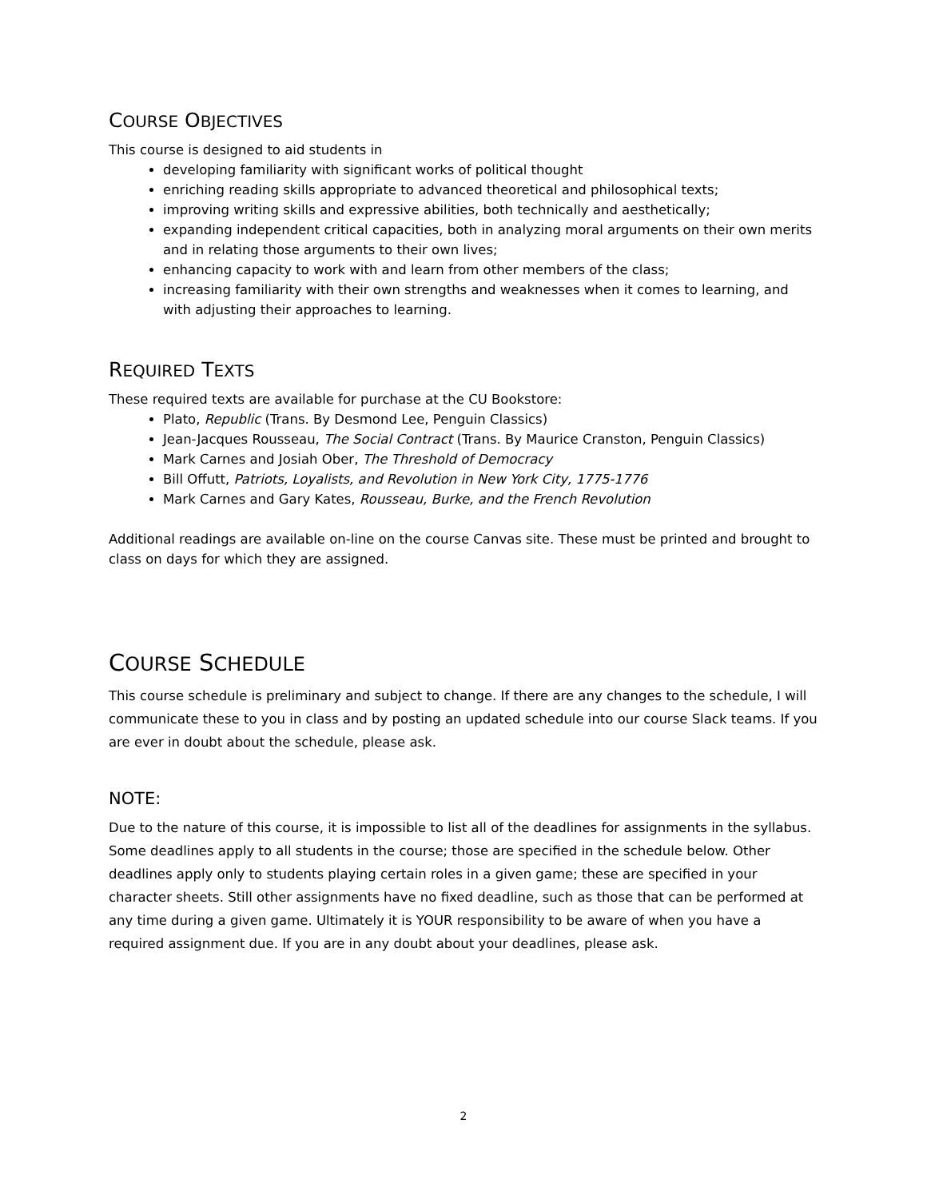COURSE OBJECTIVES
This course is designed to aid students in
developing familiarity with significant works of political thought
enriching reading skills appropriate to advanced theoretical and philosophical texts;
improving writing skills and expressive abilities, both technically and aesthetically;
expanding independent critical capacities, both in analyzing moral arguments on their own merits and in relating those arguments to their own lives;
enhancing capacity to work with and learn from other members of the class;
increasing familiarity with their own strengths and weaknesses when it comes to learning, and with adjusting their approaches to learning.
REQUIRED TEXTS
These required texts are available for purchase at the CU Bookstore:
Plato, Republic (Trans. By Desmond Lee, Penguin Classics)
Jean-Jacques Rousseau, The Social Contract (Trans. By Maurice Cranston, Penguin Classics)
Mark Carnes and Josiah Ober, The Threshold of Democracy
Bill Offutt, Patriots, Loyalists, and Revolution in New York City, 1775-1776
Mark Carnes and Gary Kates, Rousseau, Burke, and the French Revolution
Additional readings are available on-line on the course Canvas site. These must be printed and brought to class on days for which they are assigned.
COURSE SCHEDULE
This course schedule is preliminary and subject to change. If there are any changes to the schedule, I will communicate these to you in class and by posting an updated schedule into our course Slack teams. If you are ever in doubt about the schedule, please ask.
NOTE:
Due to the nature of this course, it is impossible to list all of the deadlines for assignments in the syllabus. Some deadlines apply to all students in the course; those are specified in the schedule below. Other deadlines apply only to students playing certain roles in a given game; these are specified in your character sheets. Still other assignments have no fixed deadline, such as those that can be performed at any time during a given game. Ultimately it is YOUR responsibility to be aware of when you have a required assignment due. If you are in any doubt about your deadlines, please ask.
2